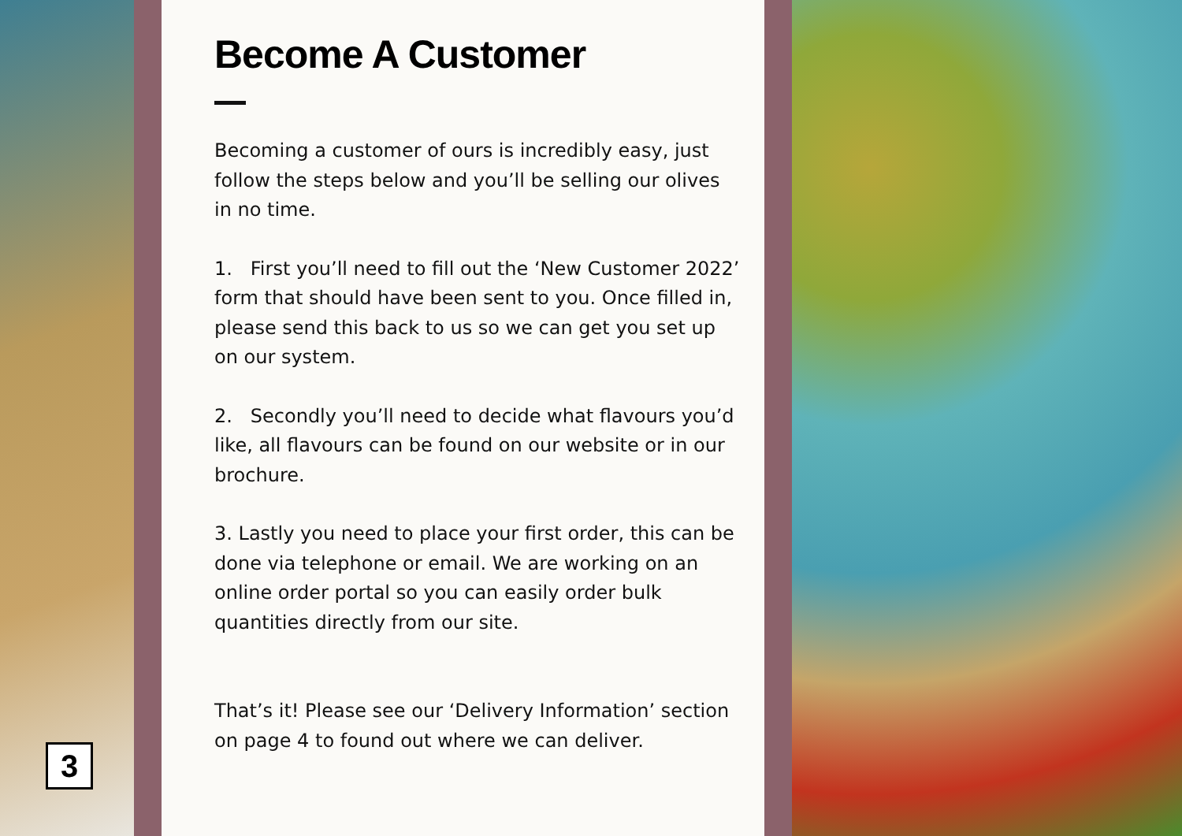3
Become A Customer
Becoming a customer of ours is incredibly easy, just follow the steps below and you’ll be selling our olives in no time.
1. First you’ll need to fill out the ‘New Customer 2022’ form that should have been sent to you. Once filled in, please send this back to us so we can get you set up on our system.
2. Secondly you’ll need to decide what flavours you’d like, all flavours can be found on our website or in our brochure.
3. Lastly you need to place your first order, this can be done via telephone or email. We are working on an online order portal so you can easily order bulk quantities directly from our site.
That’s it! Please see our ‘Delivery Information’ section on page 4 to found out where we can deliver.